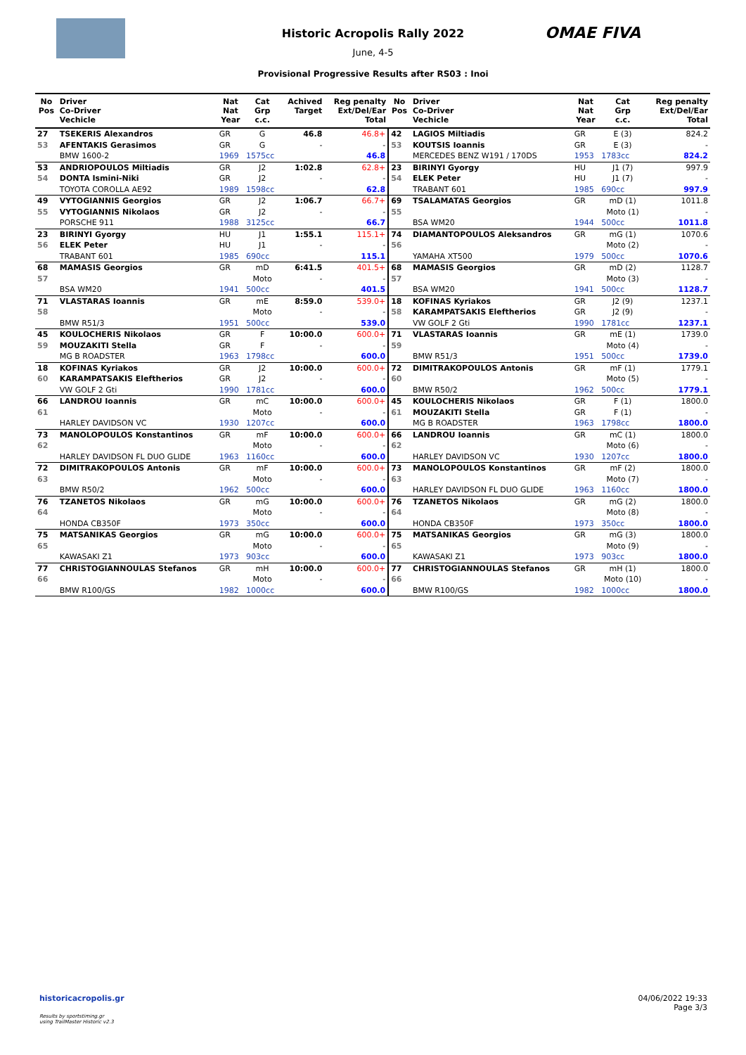OMAE FIVA
Historic Acropolis Rally 2022
June, 4-5
Provisional Progressive Results after RS03 : Inoi
| No Pos | Driver Co-Driver Vechicle | Nat Nat Year | Cat Grp c.c. | Achived Target | Reg penalty Ext/Del/Ear Total | No Pos | Driver Co-Driver Vechicle | Nat Nat Year | Cat Grp c.c. | Reg penalty Ext/Del/Ear Total |
| --- | --- | --- | --- | --- | --- | --- | --- | --- | --- | --- |
| 27 | TSEKERIS Alexandros | GR | G | 46.8 | 46.8+ | 42 | LAGIOS Miltiadis | GR | E (3) | 824.2 |
| 53 | AFENTAKIS Gerasimos | GR | G | - | - | 53 | KOUTSIS Ioannis | GR | E (3) | - |
| | BMW 1600-2 | 1969 | 1575cc | | 46.8 | | MERCEDES BENZ W191 / 170DS | 1953 | 1783cc | 824.2 |
| 53 | ANDRIOPOULOS Miltiadis | GR | J2 | 1:02.8 | 62.8+ | 23 | BIRINYI Gyorgy | HU | J1 (7) | 997.9 |
| 54 | DONTA Ismini-Niki | GR | J2 | - | - | 54 | ELEK Peter | HU | J1 (7) | - |
| | TOYOTA COROLLA AE92 | 1989 | 1598cc | | 62.8 | | TRABANT 601 | 1985 | 690cc | 997.9 |
| 49 | VYTOGIANNIS Georgios | GR | J2 | 1:06.7 | 66.7+ | 69 | TSALAMATAS Georgios | GR | mD (1) | 1011.8 |
| 55 | VYTOGIANNIS Nikolaos | GR | J2 | - | - | 55 | | | Moto (1) | - |
| | PORSCHE 911 | 1988 | 3125cc | | 66.7 | | BSA WM20 | 1944 | 500cc | 1011.8 |
| 23 | BIRINYI Gyorgy | HU | J1 | 1:55.1 | 115.1+ | 74 | DIAMANTOPOULOS Aleksandros | GR | mG (1) | 1070.6 |
| 56 | ELEK Peter | HU | J1 | - | - | 56 | | | Moto (2) | - |
| | TRABANT 601 | 1985 | 690cc | | 115.1 | | YAMAHA XT500 | 1979 | 500cc | 1070.6 |
| 68 | MAMASIS Georgios | GR | mD | 6:41.5 | 401.5+ | 68 | MAMASIS Georgios | GR | mD (2) | 1128.7 |
| 57 | | | Moto | - | - | 57 | | | Moto (3) | - |
| | BSA WM20 | 1941 | 500cc | | 401.5 | | BSA WM20 | 1941 | 500cc | 1128.7 |
| 71 | VLASTARAS Ioannis | GR | mE | 8:59.0 | 539.0+ | 18 | KOFINAS Kyriakos | GR | J2 (9) | 1237.1 |
| 58 | | | Moto | - | - | 58 | KARAMPATSAKIS Eleftherios | GR | J2 (9) | - |
| | BMW R51/3 | 1951 | 500cc | | 539.0 | | VW GOLF 2 Gti | 1990 | 1781cc | 1237.1 |
| 45 | KOULOCHERIS Nikolaos | GR | F | 10:00.0 | 600.0+ | 71 | VLASTARAS Ioannis | GR | mE (1) | 1739.0 |
| 59 | MOUZAKITI Stella | GR | F | - | - | 59 | | | Moto (4) | - |
| | MG B ROADSTER | 1963 | 1798cc | | 600.0 | | BMW R51/3 | 1951 | 500cc | 1739.0 |
| 18 | KOFINAS Kyriakos | GR | J2 | 10:00.0 | 600.0+ | 72 | DIMITRAKOPOULOS Antonis | GR | mF (1) | 1779.1 |
| 60 | KARAMPATSAKIS Eleftherios | GR | J2 | - | - | 60 | | | Moto (5) | - |
| | VW GOLF 2 Gti | 1990 | 1781cc | | 600.0 | | BMW R50/2 | 1962 | 500cc | 1779.1 |
| 66 | LANDROU Ioannis | GR | mC | 10:00.0 | 600.0+ | 45 | KOULOCHERIS Nikolaos | GR | F (1) | 1800.0 |
| 61 | | | Moto | - | - | 61 | MOUZAKITI Stella | GR | F (1) | - |
| | HARLEY DAVIDSON VC | 1930 | 1207cc | | 600.0 | | MG B ROADSTER | 1963 | 1798cc | 1800.0 |
| 73 | MANOLOPOULOS Konstantinos | GR | mF | 10:00.0 | 600.0+ | 66 | LANDROU Ioannis | GR | mC (1) | 1800.0 |
| 62 | | | Moto | - | - | 62 | | | Moto (6) | - |
| | HARLEY DAVIDSON FL DUO GLIDE | 1963 | 1160cc | | 600.0 | | HARLEY DAVIDSON VC | 1930 | 1207cc | 1800.0 |
| 72 | DIMITRAKOPOULOS Antonis | GR | mF | 10:00.0 | 600.0+ | 73 | MANOLOPOULOS Konstantinos | GR | mF (2) | 1800.0 |
| 63 | | | Moto | - | - | 63 | | | Moto (7) | - |
| | BMW R50/2 | 1962 | 500cc | | 600.0 | | HARLEY DAVIDSON FL DUO GLIDE | 1963 | 1160cc | 1800.0 |
| 76 | TZANETOS Nikolaos | GR | mG | 10:00.0 | 600.0+ | 76 | TZANETOS Nikolaos | GR | mG (2) | 1800.0 |
| 64 | | | Moto | - | - | 64 | | | Moto (8) | - |
| | HONDA CB350F | 1973 | 350cc | | 600.0 | | HONDA CB350F | 1973 | 350cc | 1800.0 |
| 75 | MATSANIKAS Georgios | GR | mG | 10:00.0 | 600.0+ | 75 | MATSANIKAS Georgios | GR | mG (3) | 1800.0 |
| 65 | | | Moto | - | - | 65 | | | Moto (9) | - |
| | KAWASAKI Z1 | 1973 | 903cc | | 600.0 | | KAWASAKI Z1 | 1973 | 903cc | 1800.0 |
| 77 | CHRISTOGIANNOULAS Stefanos | GR | mH | 10:00.0 | 600.0+ | 77 | CHRISTOGIANNOULAS Stefanos | GR | mH (1) | 1800.0 |
| 66 | | | Moto | - | - | 66 | | | Moto (10) | - |
| | BMW R100/GS | 1982 | 1000cc | | 600.0 | | BMW R100/GS | 1982 | 1000cc | 1800.0 |
historicacropolis.gr 04/06/2022 19:33
Page 3/3
Results by sportstiming.gr
using TrailMaster Historic v2.3